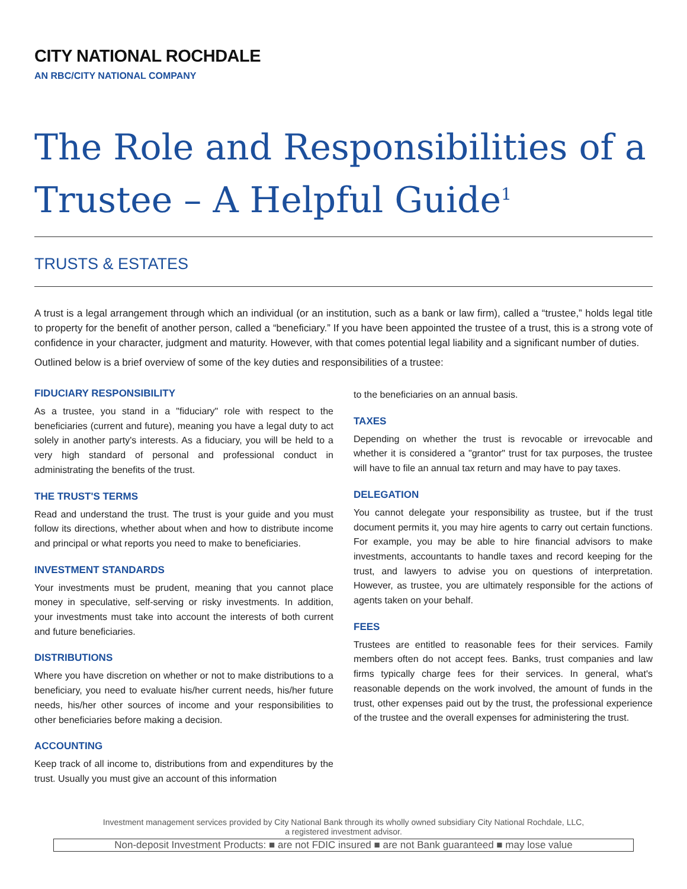CITY NATIONAL ROCHDALE
AN RBC/CITY NATIONAL COMPANY
The Role and Responsibilities of a Trustee – A Helpful Guide<sup>1</sup>
TRUSTS & ESTATES
A trust is a legal arrangement through which an individual (or an institution, such as a bank or law firm), called a “trustee,” holds legal title to property for the benefit of another person, called a “beneficiary.” If you have been appointed the trustee of a trust, this is a strong vote of confidence in your character, judgment and maturity. However, with that comes potential legal liability and a significant number of duties.
Outlined below is a brief overview of some of the key duties and responsibilities of a trustee:
FIDUCIARY RESPONSIBILITY
As a trustee, you stand in a "fiduciary" role with respect to the beneficiaries (current and future), meaning you have a legal duty to act solely in another party's interests. As a fiduciary, you will be held to a very high standard of personal and professional conduct in administrating the benefits of the trust.
THE TRUST'S TERMS
Read and understand the trust. The trust is your guide and you must follow its directions, whether about when and how to distribute income and principal or what reports you need to make to beneficiaries.
INVESTMENT STANDARDS
Your investments must be prudent, meaning that you cannot place money in speculative, self-serving or risky investments. In addition, your investments must take into account the interests of both current and future beneficiaries.
DISTRIBUTIONS
Where you have discretion on whether or not to make distributions to a beneficiary, you need to evaluate his/her current needs, his/her future needs, his/her other sources of income and your responsibilities to other beneficiaries before making a decision.
ACCOUNTING
Keep track of all income to, distributions from and expenditures by the trust. Usually you must give an account of this information
to the beneficiaries on an annual basis.
TAXES
Depending on whether the trust is revocable or irrevocable and whether it is considered a "grantor" trust for tax purposes, the trustee will have to file an annual tax return and may have to pay taxes.
DELEGATION
You cannot delegate your responsibility as trustee, but if the trust document permits it, you may hire agents to carry out certain functions. For example, you may be able to hire financial advisors to make investments, accountants to handle taxes and record keeping for the trust, and lawyers to advise you on questions of interpretation. However, as trustee, you are ultimately responsible for the actions of agents taken on your behalf.
FEES
Trustees are entitled to reasonable fees for their services. Family members often do not accept fees. Banks, trust companies and law firms typically charge fees for their services. In general, what's reasonable depends on the work involved, the amount of funds in the trust, other expenses paid out by the trust, the professional experience of the trustee and the overall expenses for administering the trust.
Investment management services provided by City National Bank through its wholly owned subsidiary City National Rochdale, LLC,
a registered investment advisor.
Non-deposit Investment Products: ■ are not FDIC insured ■ are not Bank guaranteed ■ may lose value